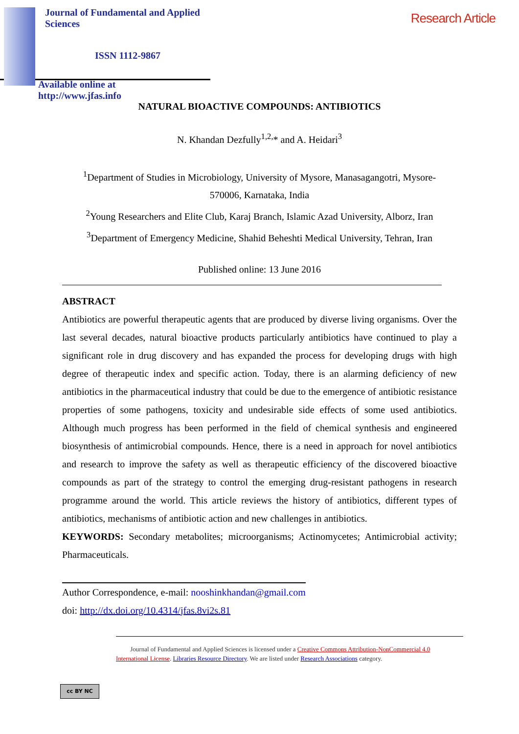Research Article
Journal of Fundamental and Applied Sciences
ISSN 1112-9867
Available online at http://www.jfas.info
NATURAL BIOACTIVE COMPOUNDS: ANTIBIOTICS
N. Khandan Dezfully<sup>1,2,</sup>* and A. Heidari<sup>3</sup>
<sup>1</sup> Department of Studies in Microbiology, University of Mysore, Manasagangotri, Mysore-570006, Karnataka, India
<sup>2</sup> Young Researchers and Elite Club, Karaj Branch, Islamic Azad University, Alborz, Iran
<sup>3</sup> Department of Emergency Medicine, Shahid Beheshti Medical University, Tehran, Iran
Published online: 13 June 2016
ABSTRACT
Antibiotics are powerful therapeutic agents that are produced by diverse living organisms. Over the last several decades, natural bioactive products particularly antibiotics have continued to play a significant role in drug discovery and has expanded the process for developing drugs with high degree of therapeutic index and specific action. Today, there is an alarming deficiency of new antibiotics in the pharmaceutical industry that could be due to the emergence of antibiotic resistance properties of some pathogens, toxicity and undesirable side effects of some used antibiotics. Although much progress has been performed in the field of chemical synthesis and engineered biosynthesis of antimicrobial compounds. Hence, there is a need in approach for novel antibiotics and research to improve the safety as well as therapeutic efficiency of the discovered bioactive compounds as part of the strategy to control the emerging drug-resistant pathogens in research programme around the world. This article reviews the history of antibiotics, different types of antibiotics, mechanisms of antibiotic action and new challenges in antibiotics.
KEYWORDS: Secondary metabolites; microorganisms; Actinomycetes; Antimicrobial activity; Pharmaceuticals.
Author Correspondence, e-mail: nooshinkhandan@gmail.com
doi: http://dx.doi.org/10.4314/jfas.8vi2s.81
cc BY NC
Journal of Fundamental and Applied Sciences is licensed under a Creative Commons Attribution-NonCommercial 4.0 International License. Libraries Resource Directory. We are listed under Research Associations category.